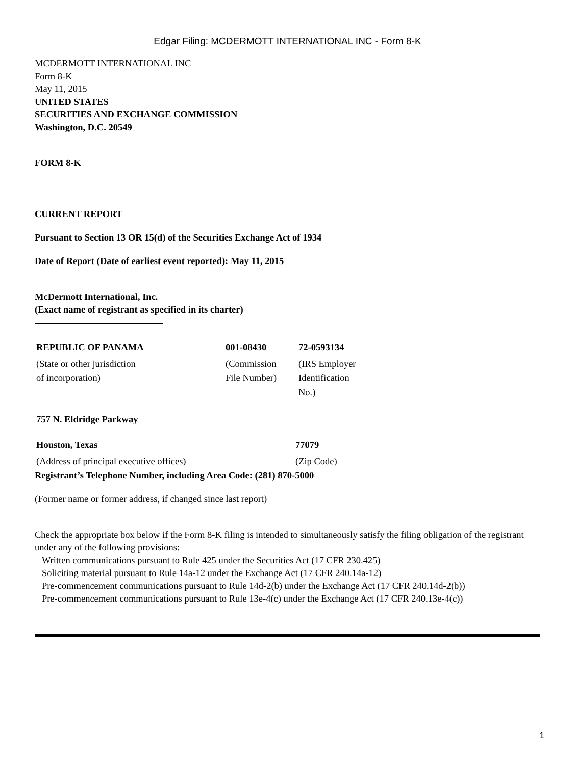Edgar Filing: MCDERMOTT INTERNATIONAL INC - Form 8-K
MCDERMOTT INTERNATIONAL INC
Form 8-K
May 11, 2015
UNITED STATES
SECURITIES AND EXCHANGE COMMISSION
Washington, D.C. 20549
FORM 8-K
CURRENT REPORT
Pursuant to Section 13 OR 15(d) of the Securities Exchange Act of 1934
Date of Report (Date of earliest event reported): May 11, 2015
McDermott International, Inc.
(Exact name of registrant as specified in its charter)
| REPUBLIC OF PANAMA | 001-08430 | 72-0593134 |
| (State or other jurisdiction of incorporation) | (Commission File Number) | (IRS Employer Identification No.) |
| 757 N. Eldridge Parkway | |
| Houston, Texas | 77079 |
| (Address of principal executive offices) | (Zip Code) |
Registrant’s Telephone Number, including Area Code: (281) 870-5000
(Former name or former address, if changed since last report)
Check the appropriate box below if the Form 8-K filing is intended to simultaneously satisfy the filing obligation of the registrant under any of the following provisions:
Written communications pursuant to Rule 425 under the Securities Act (17 CFR 230.425)
Soliciting material pursuant to Rule 14a-12 under the Exchange Act (17 CFR 240.14a-12)
Pre-commencement communications pursuant to Rule 14d-2(b) under the Exchange Act (17 CFR 240.14d-2(b))
Pre-commencement communications pursuant to Rule 13e-4(c) under the Exchange Act (17 CFR 240.13e-4(c))
1